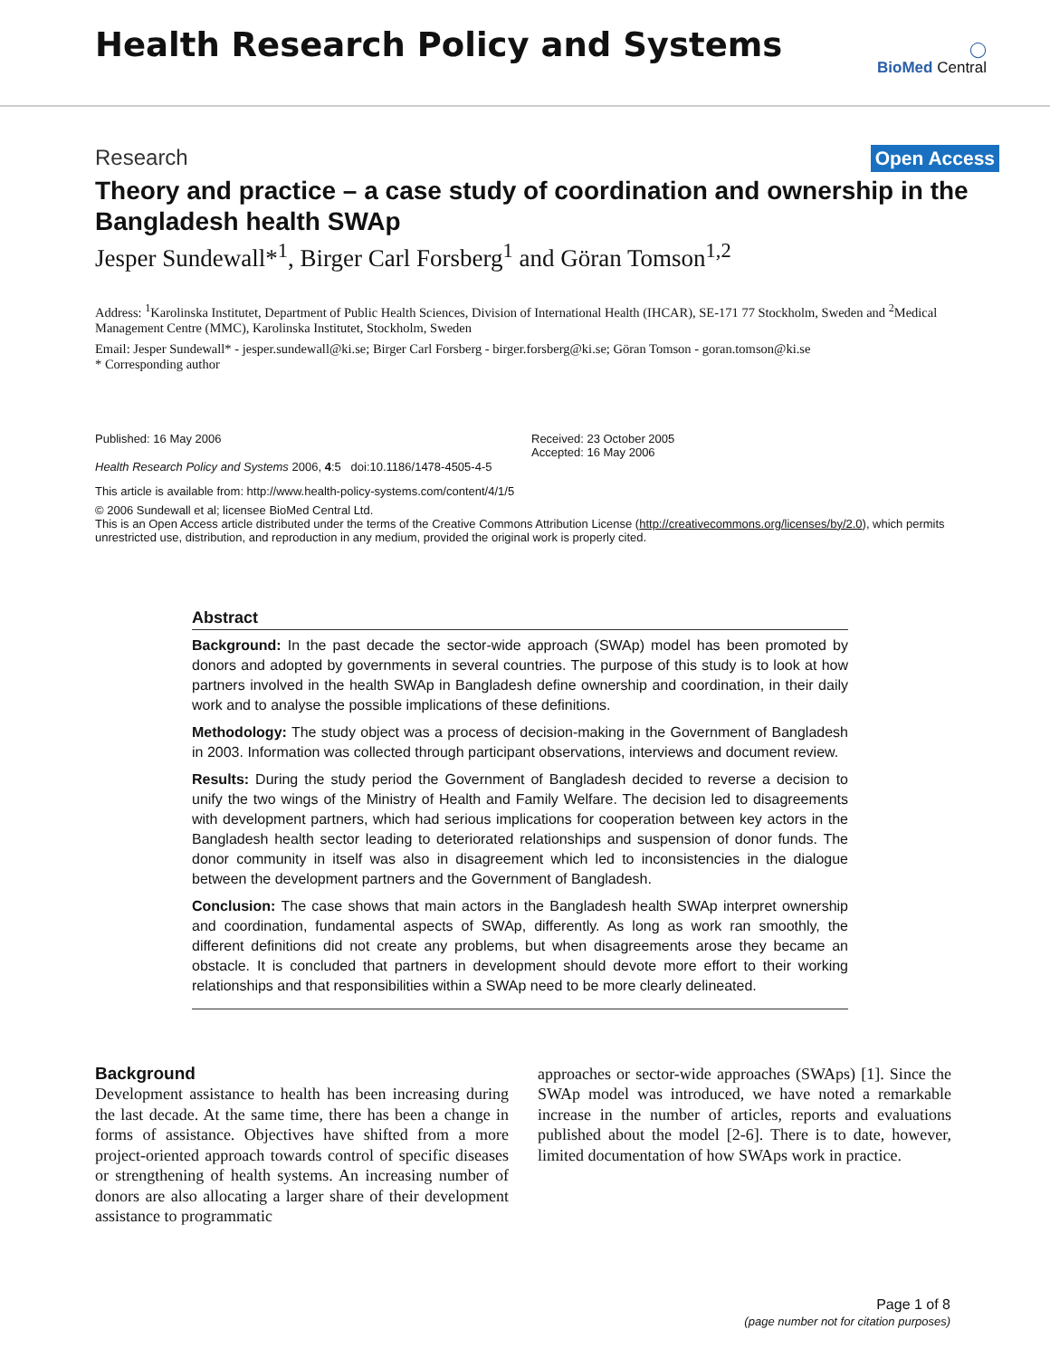Health Research Policy and Systems
◯
BioMed Central
Research Open Access
Theory and practice – a case study of coordination and ownership in the Bangladesh health SWAp
Jesper Sundewall*<sup>1</sup>, Birger Carl Forsberg<sup>1</sup> and Göran Tomson<sup>1,2</sup>
Address: <sup>1</sup>Karolinska Institutet, Department of Public Health Sciences, Division of International Health (IHCAR), SE-171 77 Stockholm, Sweden and <sup>2</sup>Medical Management Centre (MMC), Karolinska Institutet, Stockholm, Sweden
Email: Jesper Sundewall* - jesper.sundewall@ki.se; Birger Carl Forsberg - birger.forsberg@ki.se; Göran Tomson - goran.tomson@ki.se
* Corresponding author
Published: 16 May 2006
Health Research Policy and Systems 2006, 4:5 doi:10.1186/1478-4505-4-5
Received: 23 October 2005
Accepted: 16 May 2006
This article is available from: http://www.health-policy-systems.com/content/4/1/5
© 2006 Sundewall et al; licensee BioMed Central Ltd.
This is an Open Access article distributed under the terms of the Creative Commons Attribution License (http://creativecommons.org/licenses/by/2.0), which permits unrestricted use, distribution, and reproduction in any medium, provided the original work is properly cited.
Abstract
Background: In the past decade the sector-wide approach (SWAp) model has been promoted by donors and adopted by governments in several countries. The purpose of this study is to look at how partners involved in the health SWAp in Bangladesh define ownership and coordination, in their daily work and to analyse the possible implications of these definitions.
Methodology: The study object was a process of decision-making in the Government of Bangladesh in 2003. Information was collected through participant observations, interviews and document review.
Results: During the study period the Government of Bangladesh decided to reverse a decision to unify the two wings of the Ministry of Health and Family Welfare. The decision led to disagreements with development partners, which had serious implications for cooperation between key actors in the Bangladesh health sector leading to deteriorated relationships and suspension of donor funds. The donor community in itself was also in disagreement which led to inconsistencies in the dialogue between the development partners and the Government of Bangladesh.
Conclusion: The case shows that main actors in the Bangladesh health SWAp interpret ownership and coordination, fundamental aspects of SWAp, differently. As long as work ran smoothly, the different definitions did not create any problems, but when disagreements arose they became an obstacle. It is concluded that partners in development should devote more effort to their working relationships and that responsibilities within a SWAp need to be more clearly delineated.
Background
Development assistance to health has been increasing during the last decade. At the same time, there has been a change in forms of assistance. Objectives have shifted from a more project-oriented approach towards control of specific diseases or strengthening of health systems. An increasing number of donors are also allocating a larger share of their development assistance to programmatic
approaches or sector-wide approaches (SWAps) [1]. Since the SWAp model was introduced, we have noted a remarkable increase in the number of articles, reports and evaluations published about the model [2-6]. There is to date, however, limited documentation of how SWAps work in practice.
Page 1 of 8
(page number not for citation purposes)